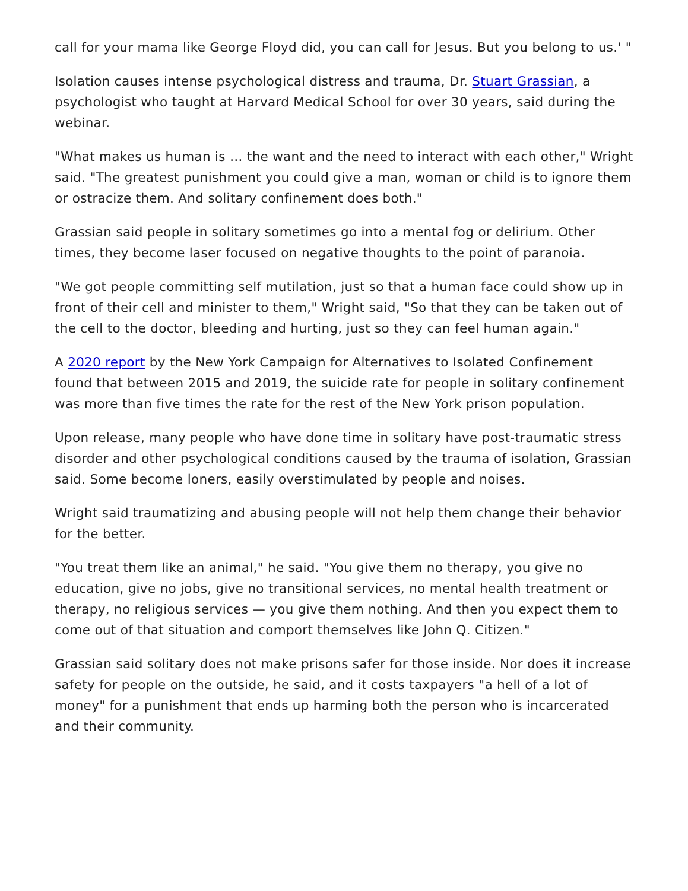call for your mama like George Floyd did, you can call for Jesus. But you belong to us.' "
Isolation causes intense psychological distress and trauma, Dr. Stuart Grassian, a psychologist who taught at Harvard Medical School for over 30 years, said during the webinar.
"What makes us human is … the want and the need to interact with each other," Wright said. "The greatest punishment you could give a man, woman or child is to ignore them or ostracize them. And solitary confinement does both."
Grassian said people in solitary sometimes go into a mental fog or delirium. Other times, they become laser focused on negative thoughts to the point of paranoia.
"We got people committing self mutilation, just so that a human face could show up in front of their cell and minister to them," Wright said, "So that they can be taken out of the cell to the doctor, bleeding and hurting, just so they can feel human again."
A 2020 report by the New York Campaign for Alternatives to Isolated Confinement found that between 2015 and 2019, the suicide rate for people in solitary confinement was more than five times the rate for the rest of the New York prison population.
Upon release, many people who have done time in solitary have post-traumatic stress disorder and other psychological conditions caused by the trauma of isolation, Grassian said. Some become loners, easily overstimulated by people and noises.
Wright said traumatizing and abusing people will not help them change their behavior for the better.
"You treat them like an animal," he said. "You give them no therapy, you give no education, give no jobs, give no transitional services, no mental health treatment or therapy, no religious services — you give them nothing. And then you expect them to come out of that situation and comport themselves like John Q. Citizen."
Grassian said solitary does not make prisons safer for those inside. Nor does it increase safety for people on the outside, he said, and it costs taxpayers "a hell of a lot of money" for a punishment that ends up harming both the person who is incarcerated and their community.